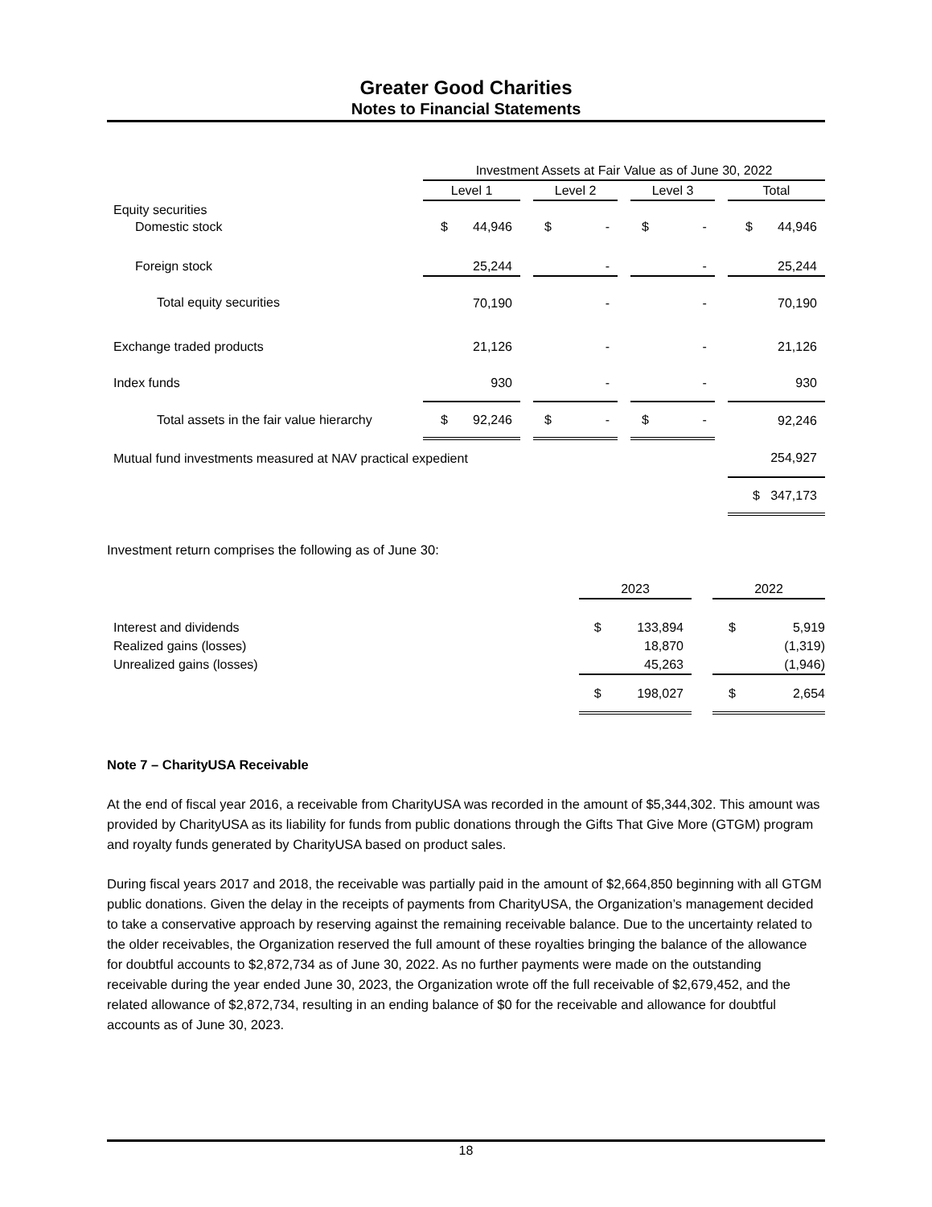Greater Good Charities
Notes to Financial Statements
| | Investment Assets at Fair Value as of June 30, 2022 | | | | | | |
| | Level 1 | | Level 2 | | Level 3 | | Total |
| Equity securities | | | | | | | |
| Domestic stock | $ 44,946 | | $ - | | $ - | | $ 44,946 |
| Foreign stock | 25,244 | | - | | - | | 25,244 |
| Total equity securities | 70,190 | | - | | - | | 70,190 |
| Exchange traded products | 21,126 | | - | | - | | 21,126 |
| Index funds | 930 | | - | | - | | 930 |
| Total assets in the fair value hierarchy | $ 92,246 | | $ - | | $ - | | 92,246 |
| Mutual fund investments measured at NAV practical expedient | | | | | | | 254,927 |
| | | | | | | | $ 347,173 |
Investment return comprises the following as of June 30:
| | 2023 | | 2022 |
| Interest and dividends | $ 133,894 | | $ 5,919 |
| Realized gains (losses) | 18,870 | | (1,319) |
| Unrealized gains (losses) | 45,263 | | (1,946) |
| | $ 198,027 | | $ 2,654 |
Note 7 – CharityUSA Receivable
At the end of fiscal year 2016, a receivable from CharityUSA was recorded in the amount of $5,344,302. This amount was provided by CharityUSA as its liability for funds from public donations through the Gifts That Give More (GTGM) program and royalty funds generated by CharityUSA based on product sales.
During fiscal years 2017 and 2018, the receivable was partially paid in the amount of $2,664,850 beginning with all GTGM public donations. Given the delay in the receipts of payments from CharityUSA, the Organization’s management decided to take a conservative approach by reserving against the remaining receivable balance. Due to the uncertainty related to the older receivables, the Organization reserved the full amount of these royalties bringing the balance of the allowance for doubtful accounts to $2,872,734 as of June 30, 2022. As no further payments were made on the outstanding receivable during the year ended June 30, 2023, the Organization wrote off the full receivable of $2,679,452, and the related allowance of $2,872,734, resulting in an ending balance of $0 for the receivable and allowance for doubtful accounts as of June 30, 2023.
18